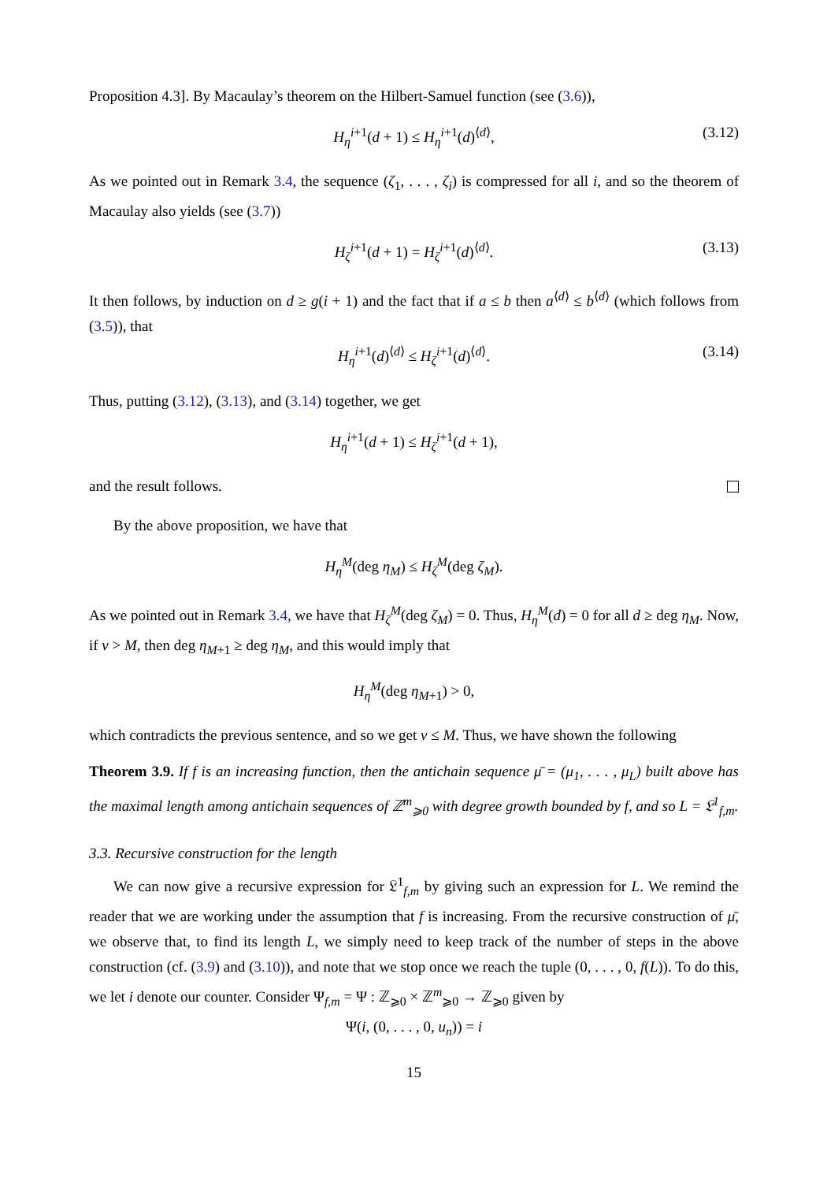Proposition 4.3]. By Macaulay’s theorem on the Hilbert-Samuel function (see (3.6)),
H<sub>η</sub><sup>i+1</sup>(d + 1) ≤ H<sub>η</sub><sup>i+1</sup>(d)<sup>⟨d⟩</sup>, (3.12)
As we pointed out in Remark 3.4, the sequence (ζ<sub>1</sub>, . . . , ζ<sub>i</sub>) is compressed for all i, and so the theorem of Macaulay also yields (see (3.7))
H<sub>ζ</sub><sup>i+1</sup>(d + 1) = H<sub>ζ</sub><sup>i+1</sup>(d)<sup>⟨d⟩</sup>. (3.13)
It then follows, by induction on d ≥ g(i + 1) and the fact that if a ≤ b then a<sup>⟨d⟩</sup> ≤ b<sup>⟨d⟩</sup> (which follows from (3.5)), that
H<sub>η</sub><sup>i+1</sup>(d)<sup>⟨d⟩</sup> ≤ H<sub>ζ</sub><sup>i+1</sup>(d)<sup>⟨d⟩</sup>. (3.14)
Thus, putting (3.12), (3.13), and (3.14) together, we get
H<sub>η</sub><sup>i+1</sup>(d + 1) ≤ H<sub>ζ</sub><sup>i+1</sup>(d + 1),
and the result follows.
By the above proposition, we have that
H<sub>η</sub><sup>M</sup>(deg η<sub>M</sub>) ≤ H<sub>ζ</sub><sup>M</sup>(deg ζ<sub>M</sub>).
As we pointed out in Remark 3.4, we have that H<sub>ζ</sub><sup>M</sup>(deg ζ<sub>M</sub>) = 0. Thus, H<sub>η</sub><sup>M</sup>(d) = 0 for all d ≥ deg η<sub>M</sub>. Now, if ν > M, then deg η<sub>M+1</sub> ≥ deg η<sub>M</sub>, and this would imply that
H<sub>η</sub><sup>M</sup>(deg η<sub>M+1</sub>) > 0,
which contradicts the previous sentence, and so we get ν ≤ M. Thus, we have shown the following
Theorem 3.9. If f is an increasing function, then the antichain sequence μ̄ = (μ<sub>1</sub>, . . . , μ<sub>L</sub>) built above has the maximal length among antichain sequences of ℤ<sup>m</sup><sub>⩾0</sub> with degree growth bounded by f, and so L = 𝔏<sup>1</sup><sub>f,m</sub>.
3.3. Recursive construction for the length
We can now give a recursive expression for 𝔏<sup>1</sup><sub>f,m</sub> by giving such an expression for L. We remind the reader that we are working under the assumption that f is increasing. From the recursive construction of μ̄, we observe that, to find its length L, we simply need to keep track of the number of steps in the above construction (cf. (3.9) and (3.10)), and note that we stop once we reach the tuple (0, . . . , 0, f(L)). To do this, we let i denote our counter. Consider Ψ<sub>f,m</sub> = Ψ : ℤ<sub>⩾0</sub> × ℤ<sup>m</sup><sub>⩾0</sub> → ℤ<sub>⩾0</sub> given by
Ψ(i, (0, . . . , 0, u<sub>n</sub>)) = i
15